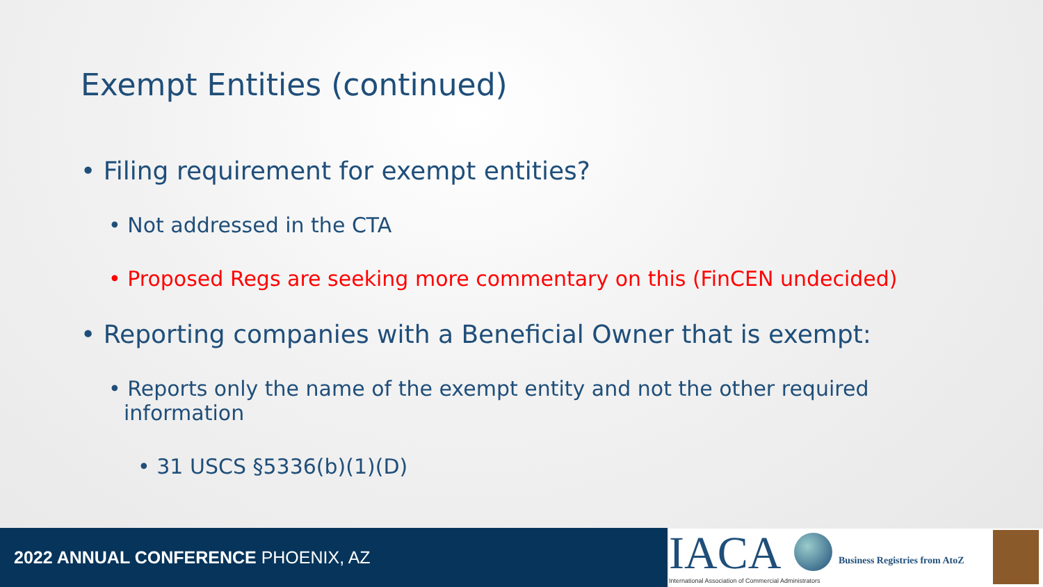Exempt Entities (continued)
• Filing requirement for exempt entities?
• Not addressed in the CTA
• Proposed Regs are seeking more commentary on this (FinCEN undecided)
• Reporting companies with a Beneficial Owner that is exempt:
• Reports only the name of the exempt entity and not the other required information
• 31 USCS §5336(b)(1)(D)
2022 ANNUAL CONFERENCE PHOENIX, AZ
IACA
International Association of Commercial Administrators
Business Registries from AtoZ